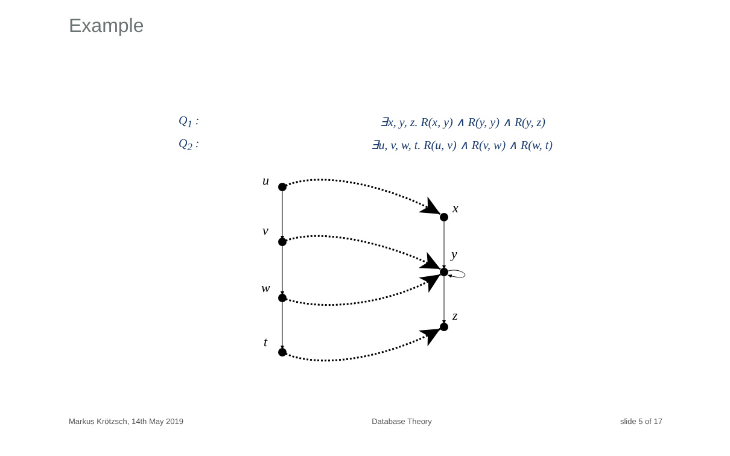Example
Q<sub>1</sub> : ∃x, y, z. R(x, y) ∧ R(y, y) ∧ R(y, z)
Q<sub>2</sub> : ∃u, v, w, t. R(u, v) ∧ R(v, w) ∧ R(w, t)
u
v
w
t
x
y
z
Markus Krötzsch, 14th May 2019 Database Theory slide 5 of 17